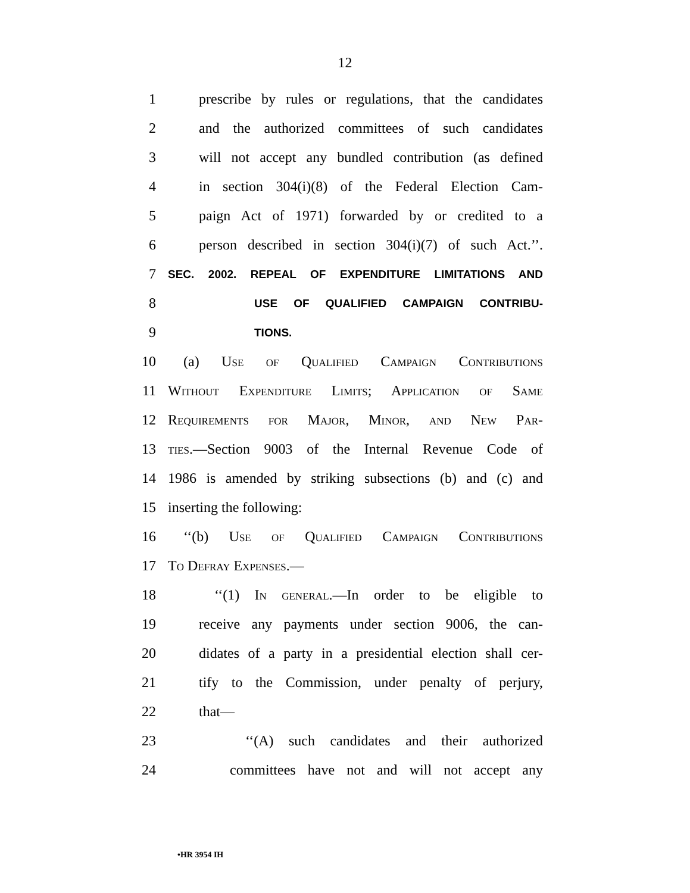12
1 prescribe by rules or regulations, that the candidates
2 and the authorized committees of such candidates
3 will not accept any bundled contribution (as defined
4 in section 304(i)(8) of the Federal Election Cam-
5 paign Act of 1971) forwarded by or credited to a
6 person described in section 304(i)(7) of such Act.’’.
7 SEC. 2002. REPEAL OF EXPENDITURE LIMITATIONS AND
8 USE OF QUALIFIED CAMPAIGN CONTRIBU-
9 TIONS.
10 (a) Use of Qualified Campaign Contributions
11 Without Expenditure Limits; Application of Same
12 Requirements for Major, Minor, and New Par-
13 ties.—Section 9003 of the Internal Revenue Code of
14 1986 is amended by striking subsections (b) and (c) and
15 inserting the following:
16 ‘‘(b) Use of Qualified Campaign Contributions
17 To Defray Expenses.—
18 ‘‘(1) In general.—In order to be eligible to
19 receive any payments under section 9006, the can-
20 didates of a party in a presidential election shall cer-
21 tify to the Commission, under penalty of perjury,
22 that—
23 ‘‘(A) such candidates and their authorized
24 committees have not and will not accept any
•HR 3954 IH